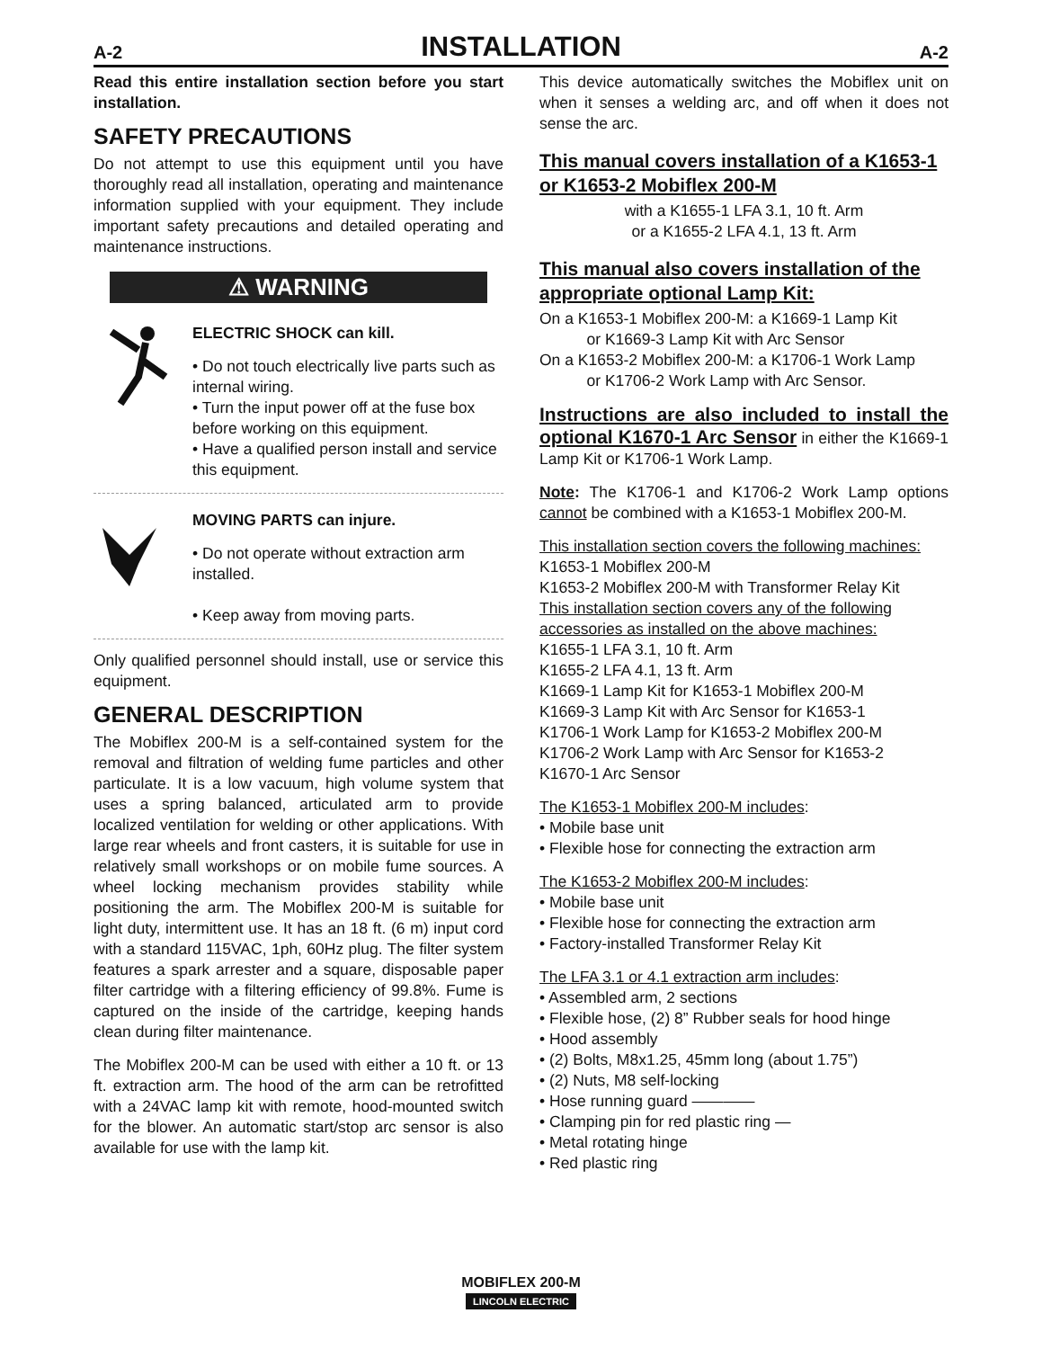A-2
INSTALLATION
A-2
Read this entire installation section before you start installation.
SAFETY PRECAUTIONS
Do not attempt to use this equipment until you have thoroughly read all installation, operating and maintenance information supplied with your equipment. They include important safety precautions and detailed operating and maintenance instructions.
⚠ WARNING
ELECTRIC SHOCK can kill.
• Do not touch electrically live parts such as internal wiring.
• Turn the input power off at the fuse box before working on this equipment.
• Have a qualified person install and service this equipment.
MOVING PARTS can injure.
• Do not operate without extraction arm installed.
• Keep away from moving parts.
Only qualified personnel should install, use or service this equipment.
GENERAL DESCRIPTION
The Mobiflex 200-M is a self-contained system for the removal and filtration of welding fume particles and other particulate. It is a low vacuum, high volume system that uses a spring balanced, articulated arm to provide localized ventilation for welding or other applications. With large rear wheels and front casters, it is suitable for use in relatively small workshops or on mobile fume sources. A wheel locking mechanism provides stability while positioning the arm. The Mobiflex 200-M is suitable for light duty, intermittent use. It has an 18 ft. (6 m) input cord with a standard 115VAC, 1ph, 60Hz plug. The filter system features a spark arrester and a square, disposable paper filter cartridge with a filtering efficiency of 99.8%. Fume is captured on the inside of the cartridge, keeping hands clean during filter maintenance.
The Mobiflex 200-M can be used with either a 10 ft. or 13 ft. extraction arm. The hood of the arm can be retrofitted with a 24VAC lamp kit with remote, hood-mounted switch for the blower. An automatic start/stop arc sensor is also available for use with the lamp kit.
This device automatically switches the Mobiflex unit on when it senses a welding arc, and off when it does not sense the arc.
This manual covers installation of a K1653-1 or K1653-2 Mobiflex 200-M
with a K1655-1 LFA 3.1, 10 ft. Arm
or a K1655-2 LFA 4.1, 13 ft. Arm
This manual also covers installation of the appropriate optional Lamp Kit:
On a K1653-1 Mobiflex 200-M: a K1669-1 Lamp Kit
   or K1669-3 Lamp Kit with Arc Sensor
On a K1653-2 Mobiflex 200-M: a K1706-1 Work Lamp
   or K1706-2 Work Lamp with Arc Sensor.
Instructions are also included to install the optional K1670-1 Arc Sensor in either the K1669-1 Lamp Kit or K1706-1 Work Lamp.
Note: The K1706-1 and K1706-2 Work Lamp options cannot be combined with a K1653-1 Mobiflex 200-M.
This installation section covers the following machines:
K1653-1 Mobiflex 200-M
K1653-2 Mobiflex 200-M with Transformer Relay Kit
This installation section covers any of the following accessories as installed on the above machines:
K1655-1 LFA 3.1, 10 ft. Arm
K1655-2 LFA 4.1, 13 ft. Arm
K1669-1 Lamp Kit for K1653-1 Mobiflex 200-M
K1669-3 Lamp Kit with Arc Sensor for K1653-1
K1706-1 Work Lamp for K1653-2 Mobiflex 200-M
K1706-2 Work Lamp with Arc Sensor for K1653-2
K1670-1 Arc Sensor
The K1653-1 Mobiflex 200-M includes:
• Mobile base unit
• Flexible hose for connecting the extraction arm
The K1653-2 Mobiflex 200-M includes:
• Mobile base unit
• Flexible hose for connecting the extraction arm
• Factory-installed Transformer Relay Kit
The LFA 3.1 or 4.1 extraction arm includes:
• Assembled arm, 2 sections
• Flexible hose, (2) 8” Rubber seals for hood hinge
• Hood assembly
• (2) Bolts, M8x1.25, 45mm long (about 1.75”)
• (2) Nuts, M8 self-locking
• Hose running guard ————
• Clamping pin for red plastic ring —
• Metal rotating hinge
• Red plastic ring
MOBIFLEX 200-M
LINCOLN ELECTRIC